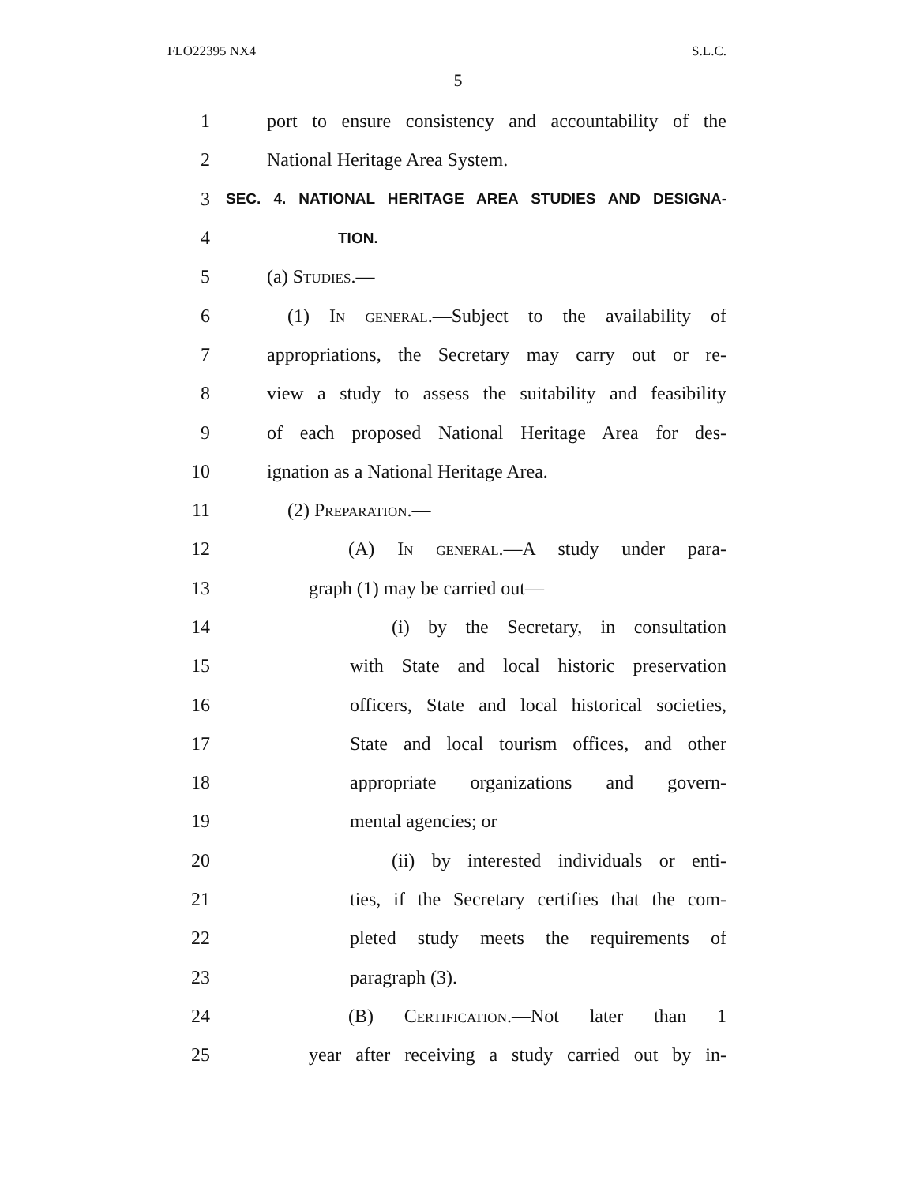FLO22395 NX4 S.L.C.
5
1 port to ensure consistency and accountability of the
2 National Heritage Area System.
3 SEC. 4. NATIONAL HERITAGE AREA STUDIES AND DESIGNA-
4 TION.
5 (a) Studies.—
6 (1) In general.—Subject to the availability of
7 appropriations, the Secretary may carry out or re-
8 view a study to assess the suitability and feasibility
9 of each proposed National Heritage Area for des-
10 ignation as a National Heritage Area.
11 (2) Preparation.—
12 (A) In general.—A study under para-
13 graph (1) may be carried out—
14 (i) by the Secretary, in consultation
15 with State and local historic preservation
16 officers, State and local historical societies,
17 State and local tourism offices, and other
18 appropriate organizations and govern-
19 mental agencies; or
20 (ii) by interested individuals or enti-
21 ties, if the Secretary certifies that the com-
22 pleted study meets the requirements of
23 paragraph (3).
24 (B) Certification.—Not later than 1
25 year after receiving a study carried out by in-